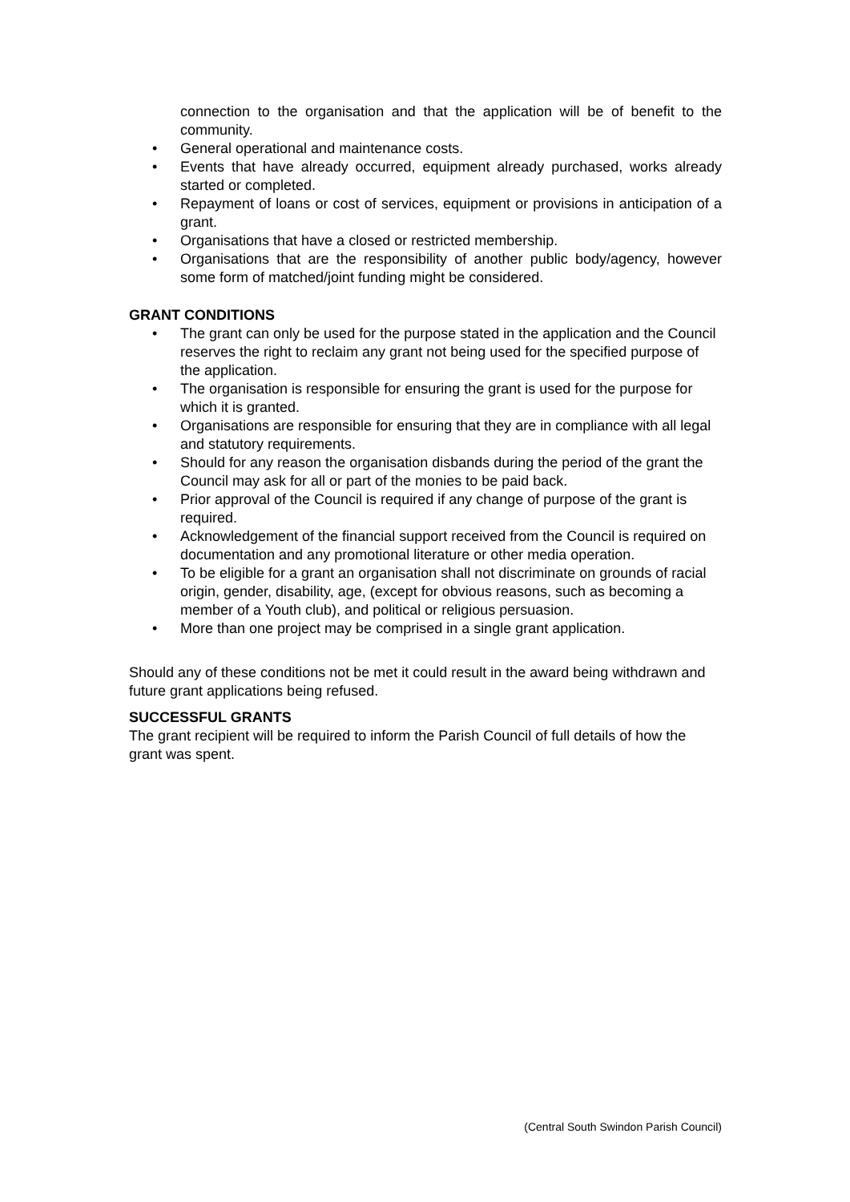connection to the organisation and that the application will be of benefit to the community.
• General operational and maintenance costs.
• Events that have already occurred, equipment already purchased, works already started or completed.
• Repayment of loans or cost of services, equipment or provisions in anticipation of a grant.
• Organisations that have a closed or restricted membership.
• Organisations that are the responsibility of another public body/agency, however some form of matched/joint funding might be considered.
GRANT CONDITIONS
• The grant can only be used for the purpose stated in the application and the Council reserves the right to reclaim any grant not being used for the specified purpose of the application.
• The organisation is responsible for ensuring the grant is used for the purpose for which it is granted.
• Organisations are responsible for ensuring that they are in compliance with all legal and statutory requirements.
• Should for any reason the organisation disbands during the period of the grant the Council may ask for all or part of the monies to be paid back.
• Prior approval of the Council is required if any change of purpose of the grant is required.
• Acknowledgement of the financial support received from the Council is required on documentation and any promotional literature or other media operation.
• To be eligible for a grant an organisation shall not discriminate on grounds of racial origin, gender, disability, age, (except for obvious reasons, such as becoming a member of a Youth club), and political or religious persuasion.
• More than one project may be comprised in a single grant application.
Should any of these conditions not be met it could result in the award being withdrawn and future grant applications being refused.
SUCCESSFUL GRANTS
The grant recipient will be required to inform the Parish Council of full details of how the grant was spent.
(Central South Swindon Parish Council)